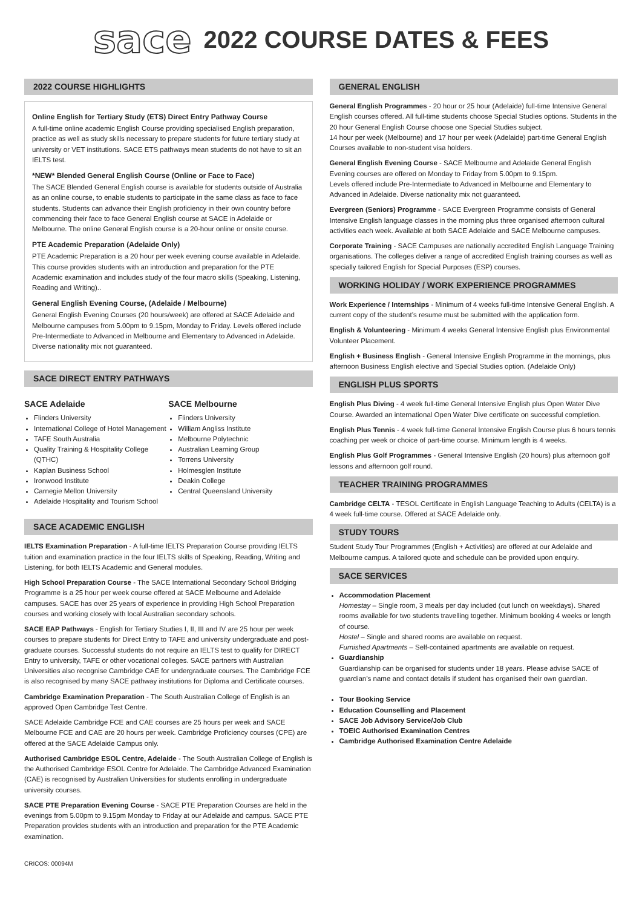sace 2022 COURSE DATES & FEES
2022 COURSE HIGHLIGHTS
Online English for Tertiary Study (ETS) Direct Entry Pathway Course
A full-time online academic English Course providing specialised English preparation, practice as well as study skills necessary to prepare students for future tertiary study at university or VET institutions. SACE ETS pathways mean students do not have to sit an IELTS test.
*NEW* Blended General English Course (Online or Face to Face)
The SACE Blended General English course is available for students outside of Australia as an online course, to enable students to participate in the same class as face to face students. Students can advance their English proficiency in their own country before commencing their face to face General English course at SACE in Adelaide or Melbourne. The online General English course is a 20-hour online or onsite course.
PTE Academic Preparation (Adelaide Only)
PTE Academic Preparation is a 20 hour per week evening course available in Adelaide. This course provides students with an introduction and preparation for the PTE Academic examination and includes study of the four macro skills (Speaking, Listening, Reading and Writing)..
General English Evening Course, (Adelaide / Melbourne)
General English Evening Courses (20 hours/week) are offered at SACE Adelaide and Melbourne campuses from 5.00pm to 9.15pm, Monday to Friday. Levels offered include Pre-Intermediate to Advanced in Melbourne and Elementary to Advanced in Adelaide. Diverse nationality mix not guaranteed.
SACE DIRECT ENTRY PATHWAYS
SACE Adelaide
Flinders University
International College of Hotel Management
TAFE South Australia
Quality Training & Hospitality College (QTHC)
Kaplan Business School
Ironwood Institute
Carnegie Mellon University
Adelaide Hospitality and Tourism School
SACE Melbourne
Flinders University
William Angliss Institute
Melbourne Polytechnic
Australian Learning Group
Torrens University
Holmesglen Institute
Deakin College
Central Queensland University
SACE ACADEMIC ENGLISH
IELTS Examination Preparation - A full-time IELTS Preparation Course providing IELTS tuition and examination practice in the four IELTS skills of Speaking, Reading, Writing and Listening, for both IELTS Academic and General modules.
High School Preparation Course - The SACE International Secondary School Bridging Programme is a 25 hour per week course offered at SACE Melbourne and Adelaide campuses. SACE has over 25 years of experience in providing High School Preparation courses and working closely with local Australian secondary schools.
SACE EAP Pathways - English for Tertiary Studies I, II, III and IV are 25 hour per week courses to prepare students for Direct Entry to TAFE and university undergraduate and post- graduate courses. Successful students do not require an IELTS test to qualify for DIRECT Entry to university, TAFE or other vocational colleges. SACE partners with Australian Universities also recognise Cambridge CAE for undergraduate courses. The Cambridge FCE is also recognised by many SACE pathway institutions for Diploma and Certificate courses.
Cambridge Examination Preparation - The South Australian College of English is an approved Open Cambridge Test Centre.
SACE Adelaide Cambridge FCE and CAE courses are 25 hours per week and SACE Melbourne FCE and CAE are 20 hours per week. Cambridge Proficiency courses (CPE) are offered at the SACE Adelaide Campus only.
Authorised Cambridge ESOL Centre, Adelaide - The South Australian College of English is the Authorised Cambridge ESOL Centre for Adelaide. The Cambridge Advanced Examination (CAE) is recognised by Australian Universities for students enrolling in undergraduate university courses.
SACE PTE Preparation Evening Course - SACE PTE Preparation Courses are held in the evenings from 5.00pm to 9.15pm Monday to Friday at our Adelaide and campus. SACE PTE Preparation provides students with an introduction and preparation for the PTE Academic examination.
GENERAL ENGLISH
General English Programmes - 20 hour or 25 hour (Adelaide) full-time Intensive General English courses offered. All full-time students choose Special Studies options. Students in the 20 hour General English Course choose one Special Studies subject.
14 hour per week (Melbourne) and 17 hour per week (Adelaide) part-time General English Courses available to non-student visa holders.
General English Evening Course - SACE Melbourne and Adelaide General English Evening courses are offered on Monday to Friday from 5.00pm to 9.15pm.
Levels offered include Pre-Intermediate to Advanced in Melbourne and Elementary to Advanced in Adelaide. Diverse nationality mix not guaranteed.
Evergreen (Seniors) Programme - SACE Evergreen Programme consists of General Intensive English language classes in the morning plus three organised afternoon cultural activities each week. Available at both SACE Adelaide and SACE Melbourne campuses.
Corporate Training - SACE Campuses are nationally accredited English Language Training organisations. The colleges deliver a range of accredited English training courses as well as specially tailored English for Special Purposes (ESP) courses.
WORKING HOLIDAY / WORK EXPERIENCE PROGRAMMES
Work Experience / Internships - Minimum of 4 weeks full-time Intensive General English. A current copy of the student’s resume must be submitted with the application form.
English & Volunteering - Minimum 4 weeks General Intensive English plus Environmental Volunteer Placement.
English + Business English - General Intensive English Programme in the mornings, plus afternoon Business English elective and Special Studies option. (Adelaide Only)
ENGLISH PLUS SPORTS
English Plus Diving - 4 week full-time General Intensive English plus Open Water Dive Course. Awarded an international Open Water Dive certificate on successful completion.
English Plus Tennis - 4 week full-time General Intensive English Course plus 6 hours tennis coaching per week or choice of part-time course. Minimum length is 4 weeks.
English Plus Golf Programmes - General Intensive English (20 hours) plus afternoon golf lessons and afternoon golf round.
TEACHER TRAINING PROGRAMMES
Cambridge CELTA - TESOL Certificate in English Language Teaching to Adults (CELTA) is a 4 week full-time course. Offered at SACE Adelaide only.
STUDY TOURS
Student Study Tour Programmes (English + Activities) are offered at our Adelaide and Melbourne campus. A tailored quote and schedule can be provided upon enquiry.
SACE SERVICES
Accommodation Placement
Homestay – Single room, 3 meals per day included (cut lunch on weekdays). Shared rooms available for two students travelling together. Minimum booking 4 weeks or length of course.
Hostel – Single and shared rooms are available on request.
Furnished Apartments – Self-contained apartments are available on request.
Guardianship
Guardianship can be organised for students under 18 years. Please advise SACE of guardian’s name and contact details if student has organised their own guardian.
Tour Booking Service
Education Counselling and Placement
SACE Job Advisory Service/Job Club
TOEIC Authorised Examination Centres
Cambridge Authorised Examination Centre Adelaide
CRICOS: 00094M